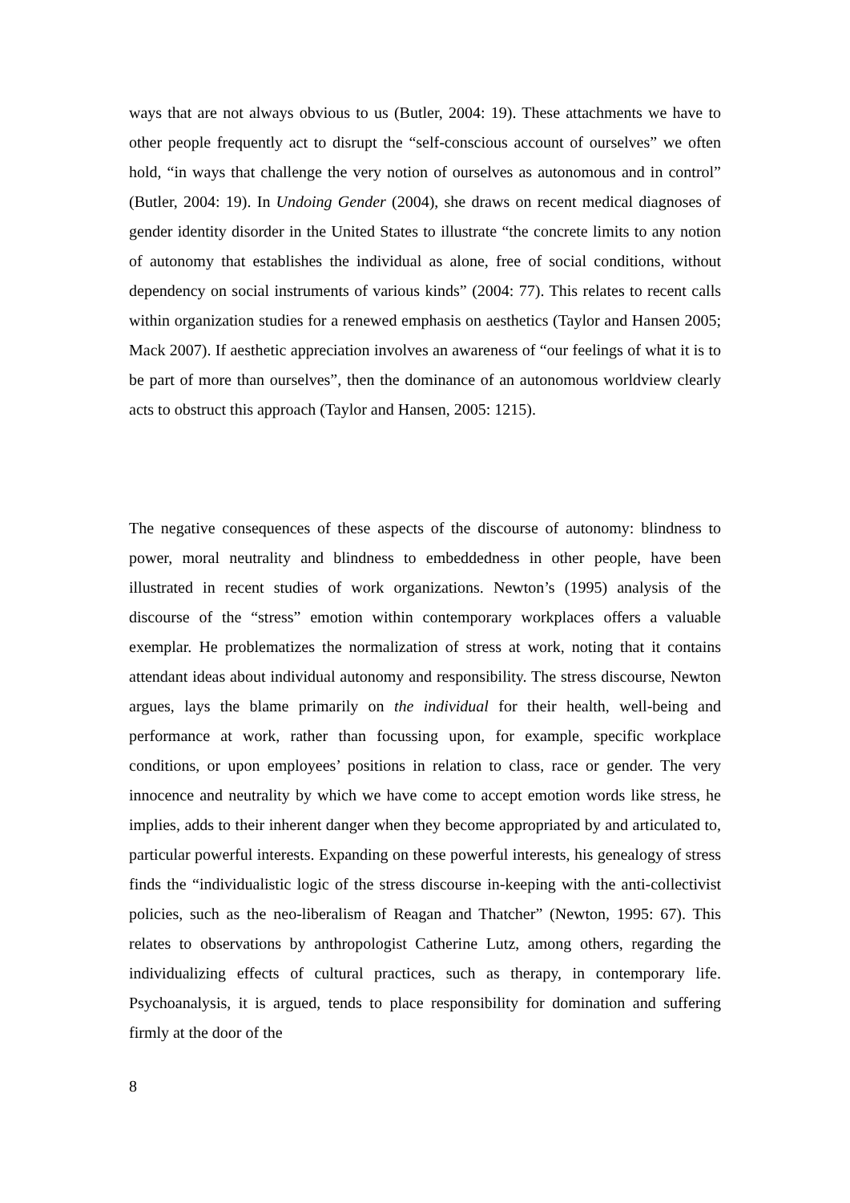ways that are not always obvious to us (Butler, 2004: 19). These attachments we have to other people frequently act to disrupt the “self-conscious account of ourselves” we often hold, “in ways that challenge the very notion of ourselves as autonomous and in control” (Butler, 2004: 19). In Undoing Gender (2004), she draws on recent medical diagnoses of gender identity disorder in the United States to illustrate “the concrete limits to any notion of autonomy that establishes the individual as alone, free of social conditions, without dependency on social instruments of various kinds” (2004: 77). This relates to recent calls within organization studies for a renewed emphasis on aesthetics (Taylor and Hansen 2005; Mack 2007). If aesthetic appreciation involves an awareness of “our feelings of what it is to be part of more than ourselves”, then the dominance of an autonomous worldview clearly acts to obstruct this approach (Taylor and Hansen, 2005: 1215).
The negative consequences of these aspects of the discourse of autonomy: blindness to power, moral neutrality and blindness to embeddedness in other people, have been illustrated in recent studies of work organizations. Newton’s (1995) analysis of the discourse of the “stress” emotion within contemporary workplaces offers a valuable exemplar. He problematizes the normalization of stress at work, noting that it contains attendant ideas about individual autonomy and responsibility. The stress discourse, Newton argues, lays the blame primarily on the individual for their health, well-being and performance at work, rather than focussing upon, for example, specific workplace conditions, or upon employees’ positions in relation to class, race or gender. The very innocence and neutrality by which we have come to accept emotion words like stress, he implies, adds to their inherent danger when they become appropriated by and articulated to, particular powerful interests. Expanding on these powerful interests, his genealogy of stress finds the “individualistic logic of the stress discourse in-keeping with the anti-collectivist policies, such as the neo-liberalism of Reagan and Thatcher” (Newton, 1995: 67). This relates to observations by anthropologist Catherine Lutz, among others, regarding the individualizing effects of cultural practices, such as therapy, in contemporary life. Psychoanalysis, it is argued, tends to place responsibility for domination and suffering firmly at the door of the
8